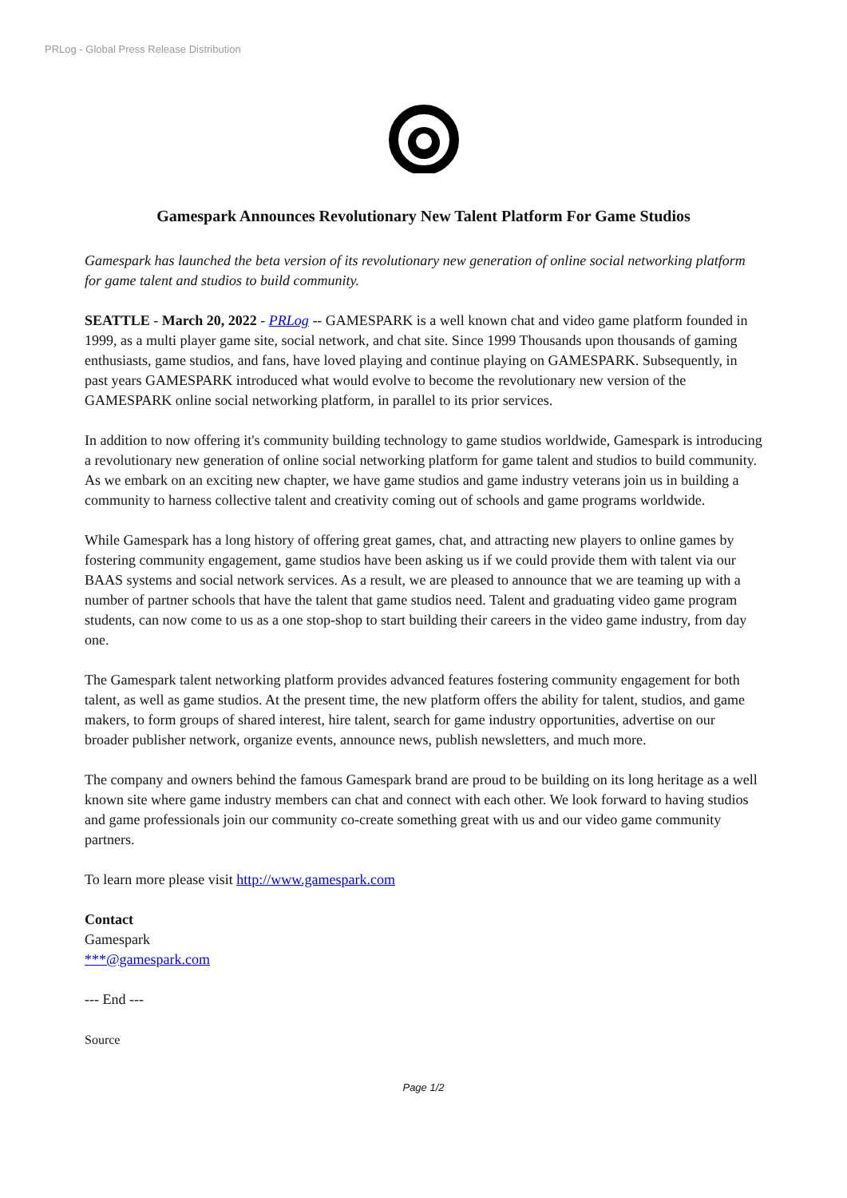PRLog - Global Press Release Distribution
Gamespark Announces Revolutionary New Talent Platform For Game Studios
Gamespark has launched the beta version of its revolutionary new generation of online social networking platform for game talent and studios to build community.
SEATTLE - March 20, 2022 - PRLog -- GAMESPARK is a well known chat and video game platform founded in 1999, as a multi player game site, social network, and chat site. Since 1999 Thousands upon thousands of gaming enthusiasts, game studios, and fans, have loved playing and continue playing on GAMESPARK. Subsequently, in past years GAMESPARK introduced what would evolve to become the revolutionary new version of the GAMESPARK online social networking platform, in parallel to its prior services.
In addition to now offering it's community building technology to game studios worldwide, Gamespark is introducing a revolutionary new generation of online social networking platform for game talent and studios to build community. As we embark on an exciting new chapter, we have game studios and game industry veterans join us in building a community to harness collective talent and creativity coming out of schools and game programs worldwide.
While Gamespark has a long history of offering great games, chat, and attracting new players to online games by fostering community engagement, game studios have been asking us if we could provide them with talent via our BAAS systems and social network services. As a result, we are pleased to announce that we are teaming up with a number of partner schools that have the talent that game studios need. Talent and graduating video game program students, can now come to us as a one stop-shop to start building their careers in the video game industry, from day one.
The Gamespark talent networking platform provides advanced features fostering community engagement for both talent, as well as game studios. At the present time, the new platform offers the ability for talent, studios, and game makers, to form groups of shared interest, hire talent, search for game industry opportunities, advertise on our broader publisher network, organize events, announce news, publish newsletters, and much more.
The company and owners behind the famous Gamespark brand are proud to be building on its long heritage as a well known site where game industry members can chat and connect with each other. We look forward to having studios and game professionals join our community co-create something great with us and our video game community partners.
To learn more please visit http://www.gamespark.com
Contact
Gamespark
***@gamespark.com
--- End ---
Source
Page 1/2